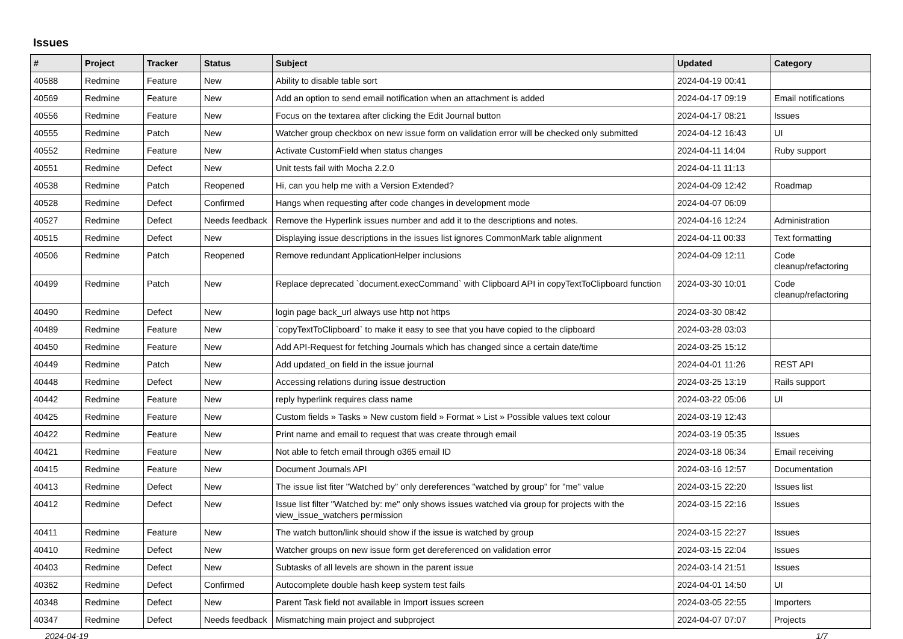Issues
| # | Project | Tracker | Status | Subject | Updated | Category |
| --- | --- | --- | --- | --- | --- | --- |
| 40588 | Redmine | Feature | New | Ability to disable table sort | 2024-04-19 00:41 | |
| 40569 | Redmine | Feature | New | Add an option to send email notification when an attachment is added | 2024-04-17 09:19 | Email notifications |
| 40556 | Redmine | Feature | New | Focus on the textarea after clicking the Edit Journal button | 2024-04-17 08:21 | Issues |
| 40555 | Redmine | Patch | New | Watcher group checkbox on new issue form on validation error will be checked only submitted | 2024-04-12 16:43 | UI |
| 40552 | Redmine | Feature | New | Activate CustomField when status changes | 2024-04-11 14:04 | Ruby support |
| 40551 | Redmine | Defect | New | Unit tests fail with Mocha 2.2.0 | 2024-04-11 11:13 | |
| 40538 | Redmine | Patch | Reopened | Hi, can you help me with a Version Extended? | 2024-04-09 12:42 | Roadmap |
| 40528 | Redmine | Defect | Confirmed | Hangs when requesting after code changes in development mode | 2024-04-07 06:09 | |
| 40527 | Redmine | Defect | Needs feedback | Remove the Hyperlink issues number and add it to the descriptions and notes. | 2024-04-16 12:24 | Administration |
| 40515 | Redmine | Defect | New | Displaying issue descriptions in the issues list ignores CommonMark table alignment | 2024-04-11 00:33 | Text formatting |
| 40506 | Redmine | Patch | Reopened | Remove redundant ApplicationHelper inclusions | 2024-04-09 12:11 | Code cleanup/refactoring |
| 40499 | Redmine | Patch | New | Replace deprecated `document.execCommand` with Clipboard API in copyTextToClipboard function | 2024-03-30 10:01 | Code cleanup/refactoring |
| 40490 | Redmine | Defect | New | login page back_url always use http not https | 2024-03-30 08:42 | |
| 40489 | Redmine | Feature | New | `copyTextToClipboard` to make it easy to see that you have copied to the clipboard | 2024-03-28 03:03 | |
| 40450 | Redmine | Feature | New | Add API-Request for fetching Journals which has changed since a certain date/time | 2024-03-25 15:12 | |
| 40449 | Redmine | Patch | New | Add updated_on field in the issue journal | 2024-04-01 11:26 | REST API |
| 40448 | Redmine | Defect | New | Accessing relations during issue destruction | 2024-03-25 13:19 | Rails support |
| 40442 | Redmine | Feature | New | reply hyperlink requires class name | 2024-03-22 05:06 | UI |
| 40425 | Redmine | Feature | New | Custom fields » Tasks » New custom field » Format » List » Possible values text colour | 2024-03-19 12:43 | |
| 40422 | Redmine | Feature | New | Print name and email to request that was create through email | 2024-03-19 05:35 | Issues |
| 40421 | Redmine | Feature | New | Not able to fetch email through o365 email ID | 2024-03-18 06:34 | Email receiving |
| 40415 | Redmine | Feature | New | Document Journals API | 2024-03-16 12:57 | Documentation |
| 40413 | Redmine | Defect | New | The issue list fiter "Watched by" only dereferences "watched by group" for "me" value | 2024-03-15 22:20 | Issues list |
| 40412 | Redmine | Defect | New | Issue list filter "Watched by: me" only shows issues watched via group for projects with the view_issue_watchers permission | 2024-03-15 22:16 | Issues |
| 40411 | Redmine | Feature | New | The watch button/link should show if the issue is watched by group | 2024-03-15 22:27 | Issues |
| 40410 | Redmine | Defect | New | Watcher groups on new issue form get dereferenced on validation error | 2024-03-15 22:04 | Issues |
| 40403 | Redmine | Defect | New | Subtasks of all levels are shown in the parent issue | 2024-03-14 21:51 | Issues |
| 40362 | Redmine | Defect | Confirmed | Autocomplete double hash keep system test fails | 2024-04-01 14:50 | UI |
| 40348 | Redmine | Defect | New | Parent Task field not available in Import issues screen | 2024-03-05 22:55 | Importers |
| 40347 | Redmine | Defect | Needs feedback | Mismatching main project and subproject | 2024-04-07 07:07 | Projects |
2024-04-19 1/7